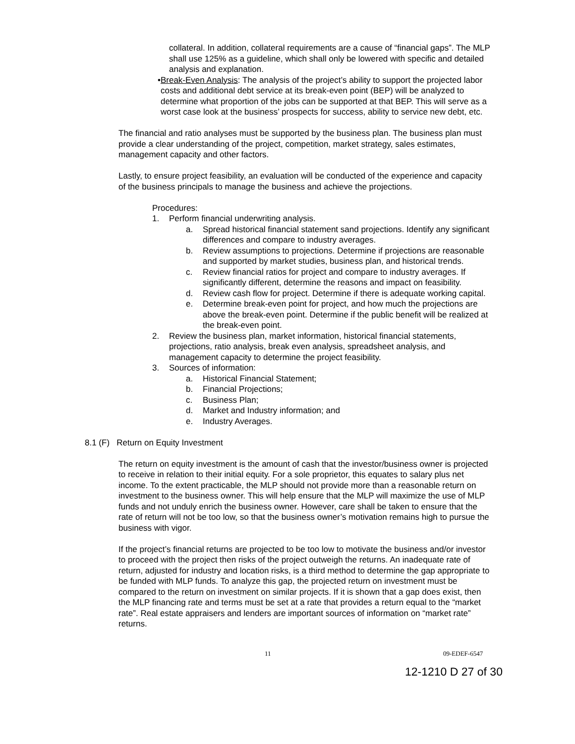collateral. In addition, collateral requirements are a cause of “financial gaps”. The MLP shall use 125% as a guideline, which shall only be lowered with specific and detailed analysis and explanation.
• Break-Even Analysis: The analysis of the project’s ability to support the projected labor costs and additional debt service at its break-even point (BEP) will be analyzed to determine what proportion of the jobs can be supported at that BEP. This will serve as a worst case look at the business’ prospects for success, ability to service new debt, etc.
The financial and ratio analyses must be supported by the business plan. The business plan must provide a clear understanding of the project, competition, market strategy, sales estimates, management capacity and other factors.
Lastly, to ensure project feasibility, an evaluation will be conducted of the experience and capacity of the business principals to manage the business and achieve the projections.
Procedures:
1. Perform financial underwriting analysis.
a. Spread historical financial statement sand projections. Identify any significant differences and compare to industry averages.
b. Review assumptions to projections. Determine if projections are reasonable and supported by market studies, business plan, and historical trends.
c. Review financial ratios for project and compare to industry averages. If significantly different, determine the reasons and impact on feasibility.
d. Review cash flow for project. Determine if there is adequate working capital.
e. Determine break-even point for project, and how much the projections are above the break-even point. Determine if the public benefit will be realized at the break-even point.
2. Review the business plan, market information, historical financial statements, projections, ratio analysis, break even analysis, spreadsheet analysis, and management capacity to determine the project feasibility.
3. Sources of information:
a. Historical Financial Statement;
b. Financial Projections;
c. Business Plan;
d. Market and Industry information; and
e. Industry Averages.
8.1 (F) Return on Equity Investment
The return on equity investment is the amount of cash that the investor/business owner is projected to receive in relation to their initial equity. For a sole proprietor, this equates to salary plus net income. To the extent practicable, the MLP should not provide more than a reasonable return on investment to the business owner. This will help ensure that the MLP will maximize the use of MLP funds and not unduly enrich the business owner. However, care shall be taken to ensure that the rate of return will not be too low, so that the business owner’s motivation remains high to pursue the business with vigor.
If the project’s financial returns are projected to be too low to motivate the business and/or investor to proceed with the project then risks of the project outweigh the returns. An inadequate rate of return, adjusted for industry and location risks, is a third method to determine the gap appropriate to be funded with MLP funds. To analyze this gap, the projected return on investment must be compared to the return on investment on similar projects. If it is shown that a gap does exist, then the MLP financing rate and terms must be set at a rate that provides a return equal to the “market rate”. Real estate appraisers and lenders are important sources of information on “market rate” returns.
11 09-EDEF-6547
12-1210 D 27 of 30